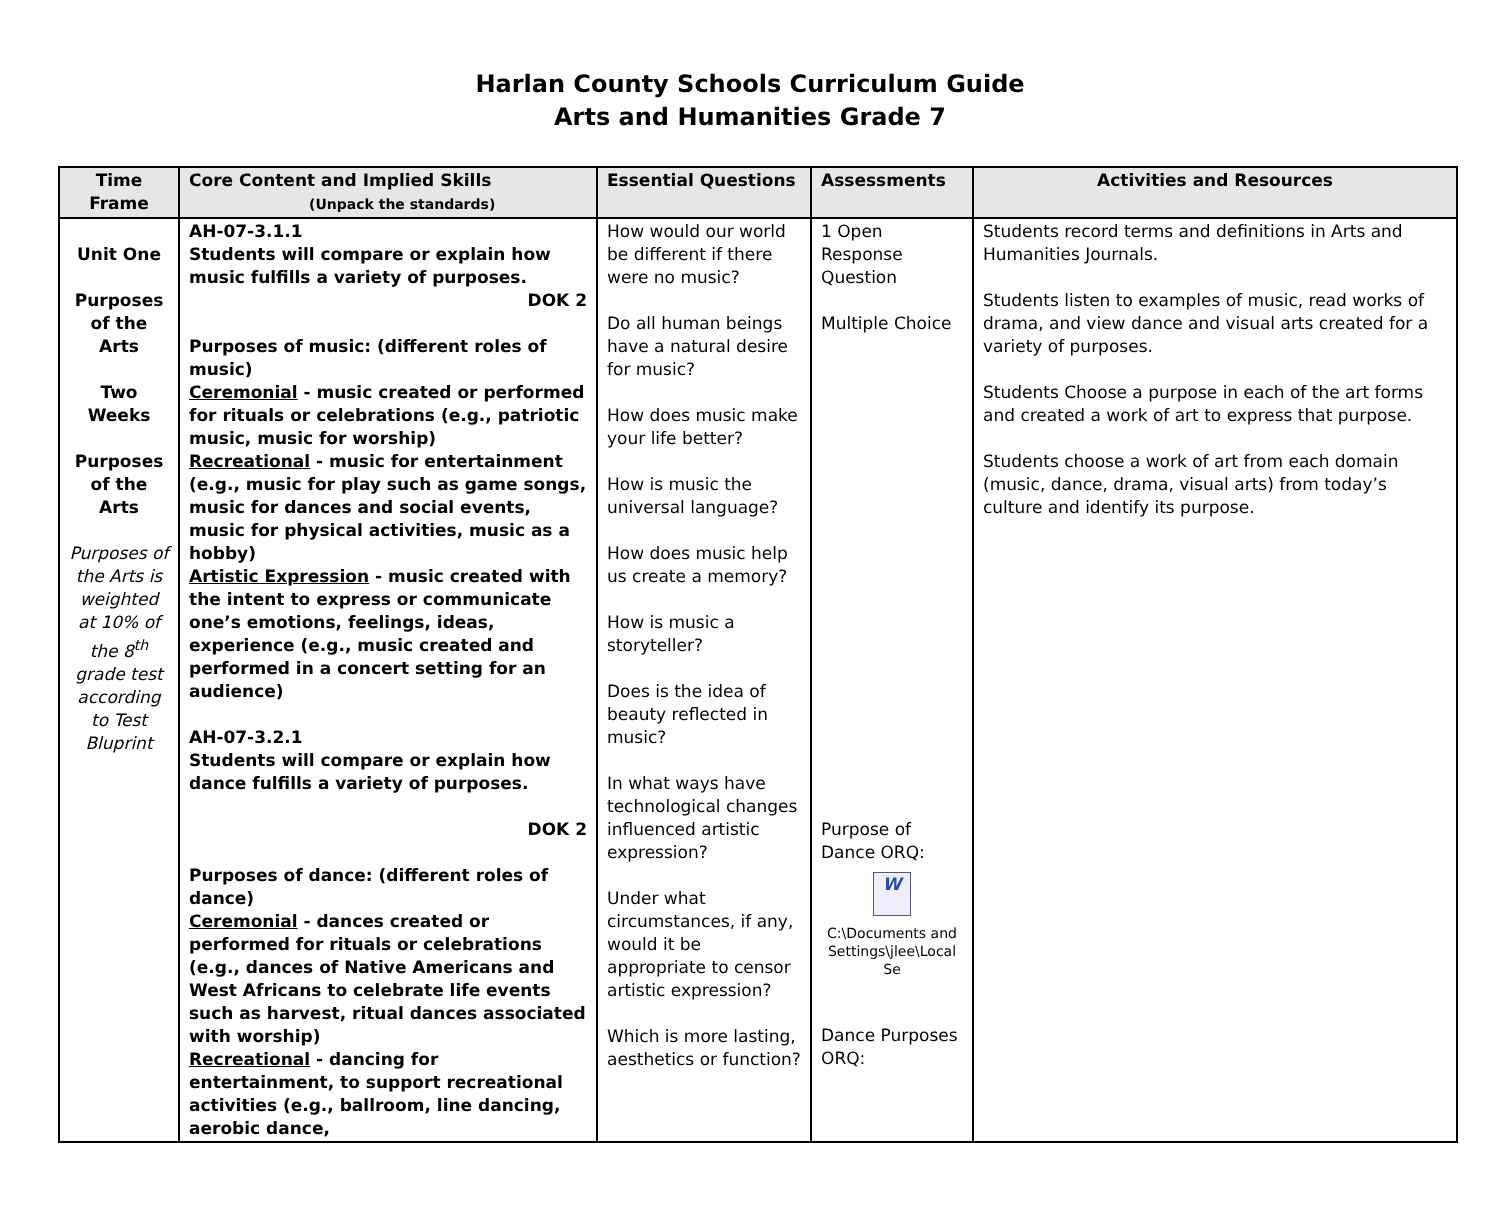Harlan County Schools Curriculum Guide
Arts and Humanities Grade 7
| Time Frame | Core Content and Implied Skills (Unpack the standards) | Essential Questions | Assessments | Activities and Resources |
| --- | --- | --- | --- | --- |
| Unit One Purposes of the Arts Two Weeks Purposes of the Arts Purposes of the Arts is weighted at 10% of the 8<sup>th</sup> grade test according to Test Bluprint | AH-07-3.1.1 Students will compare or explain how music fulfills a variety of purposes. DOK 2 Purposes of music: (different roles of music) Ceremonial - music created or performed for rituals or celebrations (e.g., patriotic music, music for worship) Recreational - music for entertainment (e.g., music for play such as game songs, music for dances and social events, music for physical activities, music as a hobby) Artistic Expression - music created with the intent to express or communicate one’s emotions, feelings, ideas, experience (e.g., music created and performed in a concert setting for an audience) AH-07-3.2.1 Students will compare or explain how dance fulfills a variety of purposes. DOK 2 Purposes of dance: (different roles of dance) Ceremonial - dances created or performed for rituals or celebrations (e.g., dances of Native Americans and West Africans to celebrate life events such as harvest, ritual dances associated with worship) Recreational - dancing for entertainment, to support recreational activities (e.g., ballroom, line dancing, aerobic dance, | How would our world be different if there were no music? Do all human beings have a natural desire for music? How does music make your life better? How is music the universal language? How does music help us create a memory? How is music a storyteller? Does is the idea of beauty reflected in music? In what ways have technological changes influenced artistic expression? Under what circumstances, if any, would it be appropriate to censor artistic expression? Which is more lasting, aesthetics or function? | 1 Open Response Question Multiple Choice Purpose of Dance ORQ: W C:\Documents and Settings\jlee\Local Se Dance Purposes ORQ: | Students record terms and definitions in Arts and Humanities Journals. Students listen to examples of music, read works of drama, and view dance and visual arts created for a variety of purposes. Students Choose a purpose in each of the art forms and created a work of art to express that purpose. Students choose a work of art from each domain (music, dance, drama, visual arts) from today’s culture and identify its purpose. |